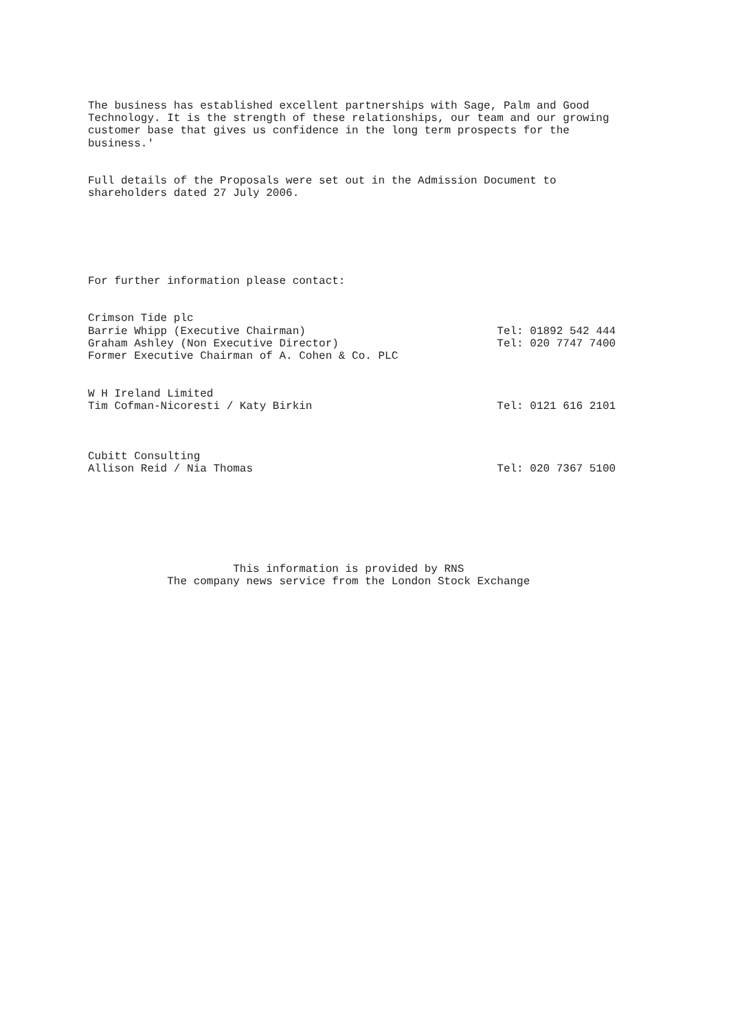The business has established excellent partnerships with Sage, Palm and Good
Technology. It is the strength of these relationships, our team and our growing
customer base that gives us confidence in the long term prospects for the
business.'


Full details of the Proposals were set out in the Admission Document to
shareholders dated 27 July 2006.






For further information please contact:


Crimson Tide plc
Barrie Whipp (Executive Chairman)                             Tel: 01892 542 444
Graham Ashley (Non Executive Director)                        Tel: 020 7747 7400
Former Executive Chairman of A. Cohen & Co. PLC


W H Ireland Limited
Tim Cofman-Nicoresti / Katy Birkin                            Tel: 0121 616 2101



Cubitt Consulting
Allison Reid / Nia Thomas                                     Tel: 020 7367 5100







                      This information is provided by RNS
            The company news service from the London Stock Exchange